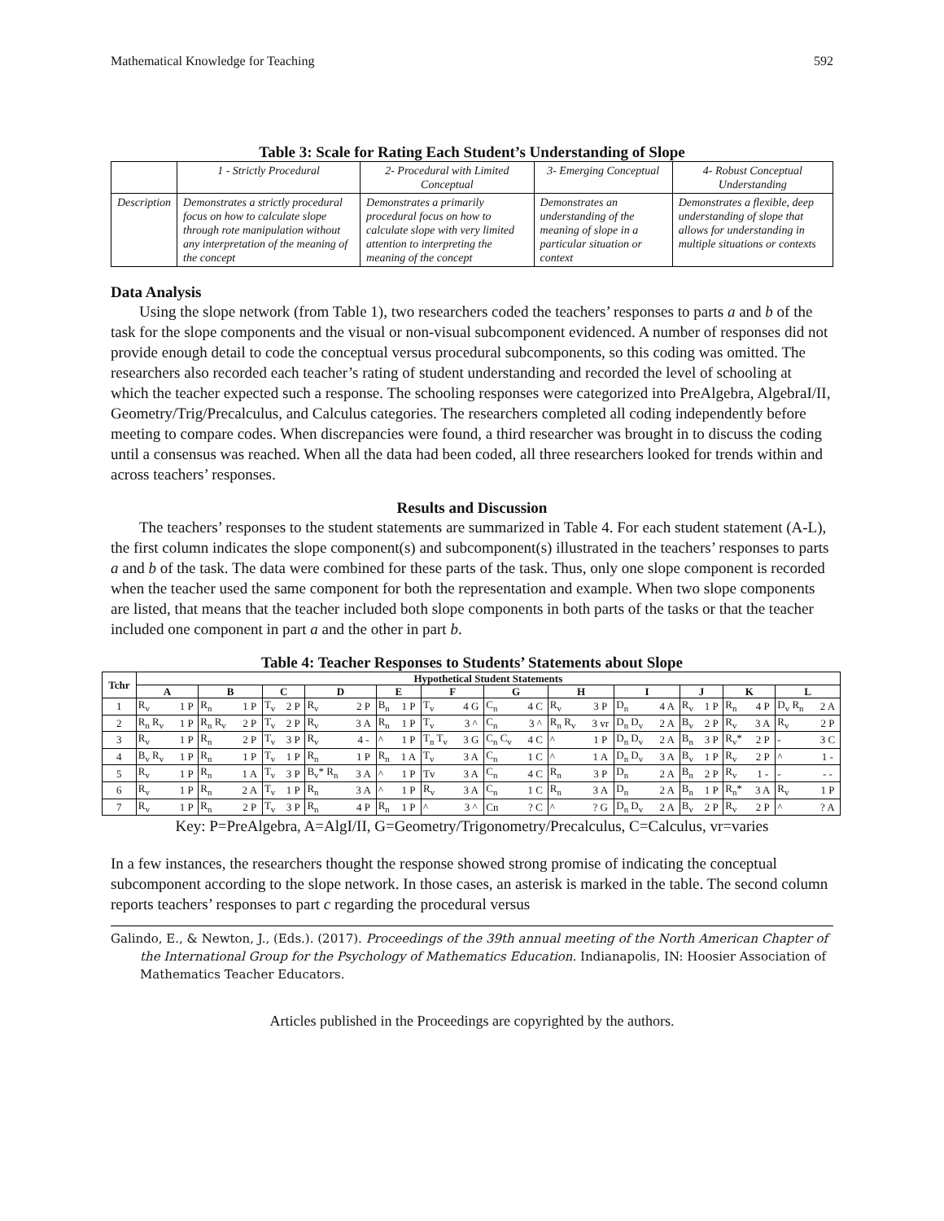Mathematical Knowledge for Teaching 592
Table 3: Scale for Rating Each Student’s Understanding of Slope
| | 1 - Strictly Procedural | 2- Procedural with Limited Conceptual | 3- Emerging Conceptual | 4- Robust Conceptual Understanding |
| Description | Demonstrates a strictly procedural focus on how to calculate slope through rote manipulation without any interpretation of the meaning of the concept | Demonstrates a primarily procedural focus on how to calculate slope with very limited attention to interpreting the meaning of the concept | Demonstrates an understanding of the meaning of slope in a particular situation or context | Demonstrates a flexible, deep understanding of slope that allows for understanding in multiple situations or contexts |
Data Analysis
Using the slope network (from Table 1), two researchers coded the teachers’ responses to parts a and b of the task for the slope components and the visual or non-visual subcomponent evidenced. A number of responses did not provide enough detail to code the conceptual versus procedural subcomponents, so this coding was omitted. The researchers also recorded each teacher’s rating of student understanding and recorded the level of schooling at which the teacher expected such a response. The schooling responses were categorized into PreAlgebra, AlgebraI/II, Geometry/Trig/Precalculus, and Calculus categories. The researchers completed all coding independently before meeting to compare codes. When discrepancies were found, a third researcher was brought in to discuss the coding until a consensus was reached. When all the data had been coded, all three researchers looked for trends within and across teachers’ responses.
Results and Discussion
The teachers’ responses to the student statements are summarized in Table 4. For each student statement (A-L), the first column indicates the slope component(s) and subcomponent(s) illustrated in the teachers’ responses to parts a and b of the task. The data were combined for these parts of the task. Thus, only one slope component is recorded when the teacher used the same component for both the representation and example. When two slope components are listed, that means that the teacher included both slope components in both parts of the tasks or that the teacher included one component in part a and the other in part b.
Table 4: Teacher Responses to Students’ Statements about Slope
| Tchr | Hypothetical Student Statements | | | | | | | | | | | | | | | | | | | | | | | |
| --- | --- | --- | --- | --- | --- | --- | --- | --- | --- | --- | --- | --- | --- | --- | --- | --- | --- | --- | --- | --- | --- | --- | --- | --- |
| | A | | B | | C | | D | | E | | F | | G | | H | | I | | J | | K | | L | |
| 1 | R<sub>v</sub> | 1 P | R<sub>n</sub> | 1 P | T<sub>v</sub> | 2 P | R<sub>v</sub> | 2 P | B<sub>n</sub> | 1 P | T<sub>v</sub> | 4 G | C<sub>n</sub> | 4 C | R<sub>v</sub> | 3 P | D<sub>n</sub> | 4 A | R<sub>v</sub> | 1 P | R<sub>n</sub> | 4 P | D<sub>v</sub> R<sub>n</sub> | 2 A |
| 2 | R<sub>n</sub> R<sub>v</sub> | 1 P | R<sub>n</sub> R<sub>v</sub> | 2 P | T<sub>v</sub> | 2 P | R<sub>v</sub> | 3 A | R<sub>n</sub> | 1 P | T<sub>v</sub> | 3 ^ | C<sub>n</sub> | 3 ^ | R<sub>n</sub> R<sub>v</sub> | 3 vr | D<sub>n</sub> D<sub>v</sub> | 2 A | B<sub>v</sub> | 2 P | R<sub>v</sub> | 3 A | R<sub>v</sub> | 2 P |
| 3 | R<sub>v</sub> | 1 P | R<sub>n</sub> | 2 P | T<sub>v</sub> | 3 P | R<sub>v</sub> | 4 - | ^ | 1 P | T<sub>n</sub> T<sub>v</sub> | 3 G | C<sub>n</sub> C<sub>v</sub> | 4 C | ^ | 1 P | D<sub>n</sub> D<sub>v</sub> | 2 A | B<sub>n</sub> | 3 P | R<sub>v</sub>* | 2 P | - | 3 C |
| 4 | B<sub>v</sub> R<sub>v</sub> | 1 P | R<sub>n</sub> | 1 P | T<sub>v</sub> | 1 P | R<sub>n</sub> | 1 P | R<sub>n</sub> | 1 A | T<sub>v</sub> | 3 A | C<sub>n</sub> | 1 C | ^ | 1 A | D<sub>n</sub> D<sub>v</sub> | 3 A | B<sub>v</sub> | 1 P | R<sub>v</sub> | 2 P | ^ | 1 - |
| 5 | R<sub>v</sub> | 1 P | R<sub>n</sub> | 1 A | T<sub>v</sub> | 3 P | B<sub>v</sub>* R<sub>n</sub> | 3 A | ^ | 1 P | Tv | 3 A | C<sub>n</sub> | 4 C | R<sub>n</sub> | 3 P | D<sub>n</sub> | 2 A | B<sub>n</sub> | 2 P | R<sub>v</sub> | 1 - | - | - - |
| 6 | R<sub>v</sub> | 1 P | R<sub>n</sub> | 2 A | T<sub>v</sub> | 1 P | R<sub>n</sub> | 3 A | ^ | 1 P | R<sub>v</sub> | 3 A | C<sub>n</sub> | 1 C | R<sub>n</sub> | 3 A | D<sub>n</sub> | 2 A | B<sub>n</sub> | 1 P | R<sub>n</sub>* | 3 A | R<sub>v</sub> | 1 P |
| 7 | R<sub>v</sub> | 1 P | R<sub>n</sub> | 2 P | T<sub>v</sub> | 3 P | R<sub>n</sub> | 4 P | R<sub>n</sub> | 1 P | ^ | 3 ^ | Cn | ? C | ^ | ? G | D<sub>n</sub> D<sub>v</sub> | 2 A | B<sub>v</sub> | 2 P | R<sub>v</sub> | 2 P | ^ | ? A |
Key: P=PreAlgebra, A=AlgI/II, G=Geometry/Trigonometry/Precalculus, C=Calculus, vr=varies
In a few instances, the researchers thought the response showed strong promise of indicating the conceptual subcomponent according to the slope network. In those cases, an asterisk is marked in the table. The second column reports teachers’ responses to part c regarding the procedural versus
Galindo, E., & Newton, J., (Eds.). (2017). Proceedings of the 39th annual meeting of the North American Chapter of the International Group for the Psychology of Mathematics Education. Indianapolis, IN: Hoosier Association of Mathematics Teacher Educators.
Articles published in the Proceedings are copyrighted by the authors.